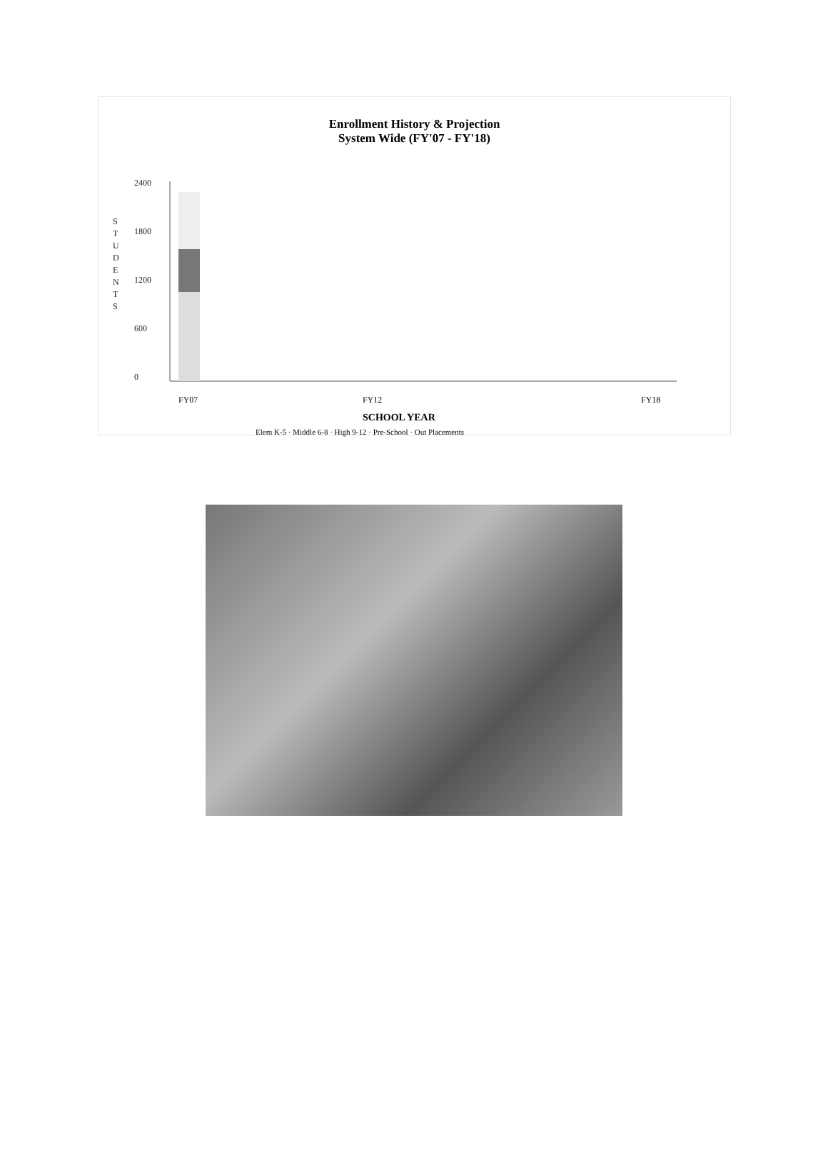Enrollment History & Projection
System Wide (FY'07 - FY'18)
S
T
U
D
E
N
T
S
2400
1800
1200
600
0
FY07
FY12
FY18
SCHOOL YEAR
Elem K-5 · Middle 6-8 · High 9-12 · Pre-School · Out Placements